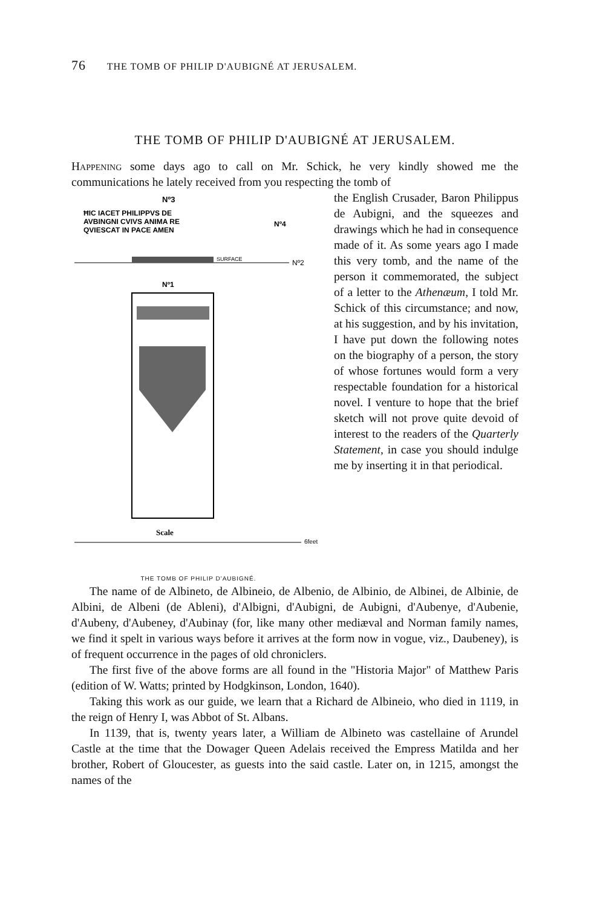76 THE TOMB OF PHILIP D'AUBIGNÉ AT JERUSALEM.
THE TOMB OF PHILIP D'AUBIGNÉ AT JERUSALEM.
Happening some days ago to call on Mr. Schick, he very kindly showed me the communications he lately received from you respecting the tomb of
Nº3
ĦIC IACET PHILIPPVS DE
AVBINGNI CVIVS ANIMA RE
QVIESCAT IN PACE AMEN
Nº4
SURFACE
Nº2
Nº1
Scale
6feet
THE TOMB OF PHILIP D'AUBIGNÉ.
the English Crusader, Baron Philippus de Aubigni, and the squeezes and drawings which he had in consequence made of it. As some years ago I made this very tomb, and the name of the person it commemorated, the subject of a letter to the Athenæum, I told Mr. Schick of this circumstance; and now, at his suggestion, and by his invitation, I have put down the following notes on the biography of a person, the story of whose fortunes would form a very respectable foundation for a historical novel. I venture to hope that the brief sketch will not prove quite devoid of interest to the readers of the Quarterly Statement, in case you should indulge me by inserting it in that periodical.
The name of de Albineto, de Albineio, de Albenio, de Albinio, de Albinei, de Albinie, de Albini, de Albeni (de Ableni), d'Albigni, d'Aubigni, de Aubigni, d'Aubenye, d'Aubenie, d'Aubeny, d'Aubeney, d'Aubinay (for, like many other mediæval and Norman family names, we find it spelt in various ways before it arrives at the form now in vogue, viz., Daubeney), is of frequent occurrence in the pages of old chroniclers.
The first five of the above forms are all found in the "Historia Major" of Matthew Paris (edition of W. Watts; printed by Hodgkinson, London, 1640).
Taking this work as our guide, we learn that a Richard de Albineio, who died in 1119, in the reign of Henry I, was Abbot of St. Albans.
In 1139, that is, twenty years later, a William de Albineto was castellaine of Arundel Castle at the time that the Dowager Queen Adelais received the Empress Matilda and her brother, Robert of Gloucester, as guests into the said castle. Later on, in 1215, amongst the names of the